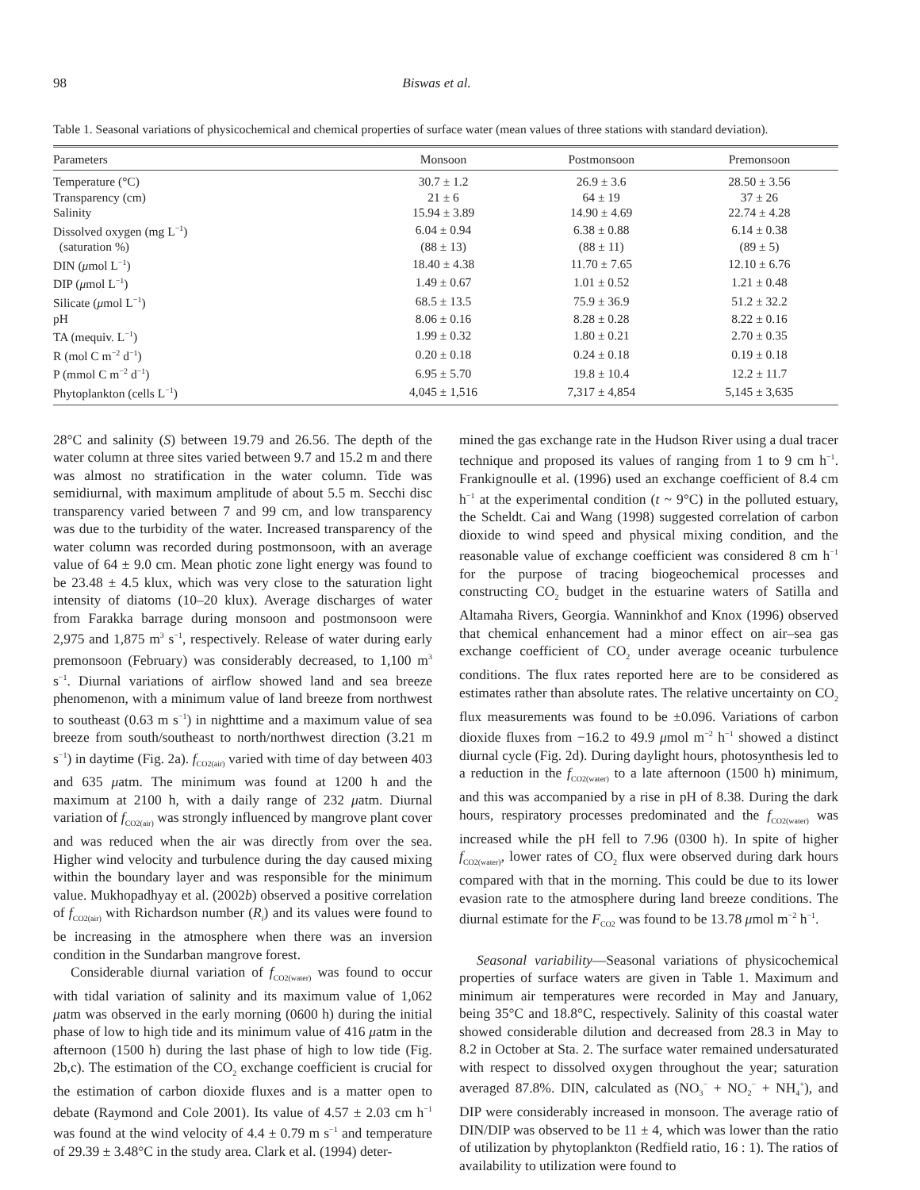98 Biswas et al.
Table 1. Seasonal variations of physicochemical and chemical properties of surface water (mean values of three stations with standard deviation).
| Parameters | Monsoon | Postmonsoon | Premonsoon |
| --- | --- | --- | --- |
| Temperature (°C) | 30.7 ± 1.2 | 26.9 ± 3.6 | 28.50 ± 3.56 |
| Transparency (cm) | 21 ± 6 | 64 ± 19 | 37 ± 26 |
| Salinity | 15.94 ± 3.89 | 14.90 ± 4.69 | 22.74 ± 4.28 |
| Dissolved oxygen (mg L<sup>−1</sup>) | 6.04 ± 0.94 | 6.38 ± 0.88 | 6.14 ± 0.38 |
| (saturation %) | (88 ± 13) | (88 ± 11) | (89 ± 5) |
| DIN ( μ mol L<sup>−1</sup>) | 18.40 ± 4.38 | 11.70 ± 7.65 | 12.10 ± 6.76 |
| DIP ( μ mol L<sup>−1</sup>) | 1.49 ± 0.67 | 1.01 ± 0.52 | 1.21 ± 0.48 |
| Silicate ( μ mol L<sup>−1</sup>) | 68.5 ± 13.5 | 75.9 ± 36.9 | 51.2 ± 32.2 |
| pH | 8.06 ± 0.16 | 8.28 ± 0.28 | 8.22 ± 0.16 |
| TA (mequiv. L<sup>−1</sup>) | 1.99 ± 0.32 | 1.80 ± 0.21 | 2.70 ± 0.35 |
| R (mol C m<sup>−2</sup> d<sup>−1</sup>) | 0.20 ± 0.18 | 0.24 ± 0.18 | 0.19 ± 0.18 |
| P (mmol C m<sup>−2</sup> d<sup>−1</sup>) | 6.95 ± 5.70 | 19.8 ± 10.4 | 12.2 ± 11.7 |
| Phytoplankton (cells L<sup>−1</sup>) | 4,045 ± 1,516 | 7,317 ± 4,854 | 5,145 ± 3,635 |
28°C and salinity (S) between 19.79 and 26.56. The depth of the water column at three sites varied between 9.7 and 15.2 m and there was almost no stratification in the water column. Tide was semidiurnal, with maximum amplitude of about 5.5 m. Secchi disc transparency varied between 7 and 99 cm, and low transparency was due to the turbidity of the water. Increased transparency of the water column was recorded during postmonsoon, with an average value of 64 ± 9.0 cm. Mean photic zone light energy was found to be 23.48 ± 4.5 klux, which was very close to the saturation light intensity of diatoms (10–20 klux). Average discharges of water from Farakka barrage during monsoon and postmonsoon were 2,975 and 1,875 m<sup>3</sup> s<sup>−1</sup>, respectively. Release of water during early premonsoon (February) was considerably decreased, to 1,100 m<sup>3</sup> s<sup>−1</sup>. Diurnal variations of airflow showed land and sea breeze phenomenon, with a minimum value of land breeze from northwest to southeast (0.63 m s<sup>−1</sup>) in nighttime and a maximum value of sea breeze from south/southeast to north/northwest direction (3.21 m s<sup>−1</sup>) in daytime (Fig. 2a). f<sub>CO2(air)</sub> varied with time of day between 403 and 635 μatm. The minimum was found at 1200 h and the maximum at 2100 h, with a daily range of 232 μatm. Diurnal variation of f<sub>CO2(air)</sub> was strongly influenced by mangrove plant cover and was reduced when the air was directly from over the sea. Higher wind velocity and turbulence during the day caused mixing within the boundary layer and was responsible for the minimum value. Mukhopadhyay et al. (2002b) observed a positive correlation of f<sub>CO2(air)</sub> with Richardson number (R<sub>i</sub>) and its values were found to be increasing in the atmosphere when there was an inversion condition in the Sundarban mangrove forest.
Considerable diurnal variation of f<sub>CO2(water)</sub> was found to occur with tidal variation of salinity and its maximum value of 1,062 μatm was observed in the early morning (0600 h) during the initial phase of low to high tide and its minimum value of 416 μatm in the afternoon (1500 h) during the last phase of high to low tide (Fig. 2b,c). The estimation of the CO<sub>2</sub> exchange coefficient is crucial for the estimation of carbon dioxide fluxes and is a matter open to debate (Raymond and Cole 2001). Its value of 4.57 ± 2.03 cm h<sup>−1</sup> was found at the wind velocity of 4.4 ± 0.79 m s<sup>−1</sup> and temperature of 29.39 ± 3.48°C in the study area. Clark et al. (1994) deter-
mined the gas exchange rate in the Hudson River using a dual tracer technique and proposed its values of ranging from 1 to 9 cm h<sup>−1</sup>. Frankignoulle et al. (1996) used an exchange coefficient of 8.4 cm h<sup>−1</sup> at the experimental condition (t ~ 9°C) in the polluted estuary, the Scheldt. Cai and Wang (1998) suggested correlation of carbon dioxide to wind speed and physical mixing condition, and the reasonable value of exchange coefficient was considered 8 cm h<sup>−1</sup> for the purpose of tracing biogeochemical processes and constructing CO<sub>2</sub> budget in the estuarine waters of Satilla and Altamaha Rivers, Georgia. Wanninkhof and Knox (1996) observed that chemical enhancement had a minor effect on air–sea gas exchange coefficient of CO<sub>2</sub> under average oceanic turbulence conditions. The flux rates reported here are to be considered as estimates rather than absolute rates. The relative uncertainty on CO<sub>2</sub> flux measurements was found to be ±0.096. Variations of carbon dioxide fluxes from −16.2 to 49.9 μmol m<sup>−2</sup> h<sup>−1</sup> showed a distinct diurnal cycle (Fig. 2d). During daylight hours, photosynthesis led to a reduction in the f<sub>CO2(water)</sub> to a late afternoon (1500 h) minimum, and this was accompanied by a rise in pH of 8.38. During the dark hours, respiratory processes predominated and the f<sub>CO2(water)</sub> was increased while the pH fell to 7.96 (0300 h). In spite of higher f<sub>CO2(water)</sub>, lower rates of CO<sub>2</sub> flux were observed during dark hours compared with that in the morning. This could be due to its lower evasion rate to the atmosphere during land breeze conditions. The diurnal estimate for the F<sub>CO2</sub> was found to be 13.78 μmol m<sup>−2</sup> h<sup>−1</sup>.
Seasonal variability—Seasonal variations of physicochemical properties of surface waters are given in Table 1. Maximum and minimum air temperatures were recorded in May and January, being 35°C and 18.8°C, respectively. Salinity of this coastal water showed considerable dilution and decreased from 28.3 in May to 8.2 in October at Sta. 2. The surface water remained undersaturated with respect to dissolved oxygen throughout the year; saturation averaged 87.8%. DIN, calculated as (NO<sub>3</sub><sup>−</sup> + NO<sub>2</sub><sup>−</sup> + NH<sub>4</sub><sup>+</sup>), and DIP were considerably increased in monsoon. The average ratio of DIN/DIP was observed to be 11 ± 4, which was lower than the ratio of utilization by phytoplankton (Redfield ratio, 16 : 1). The ratios of availability to utilization were found to